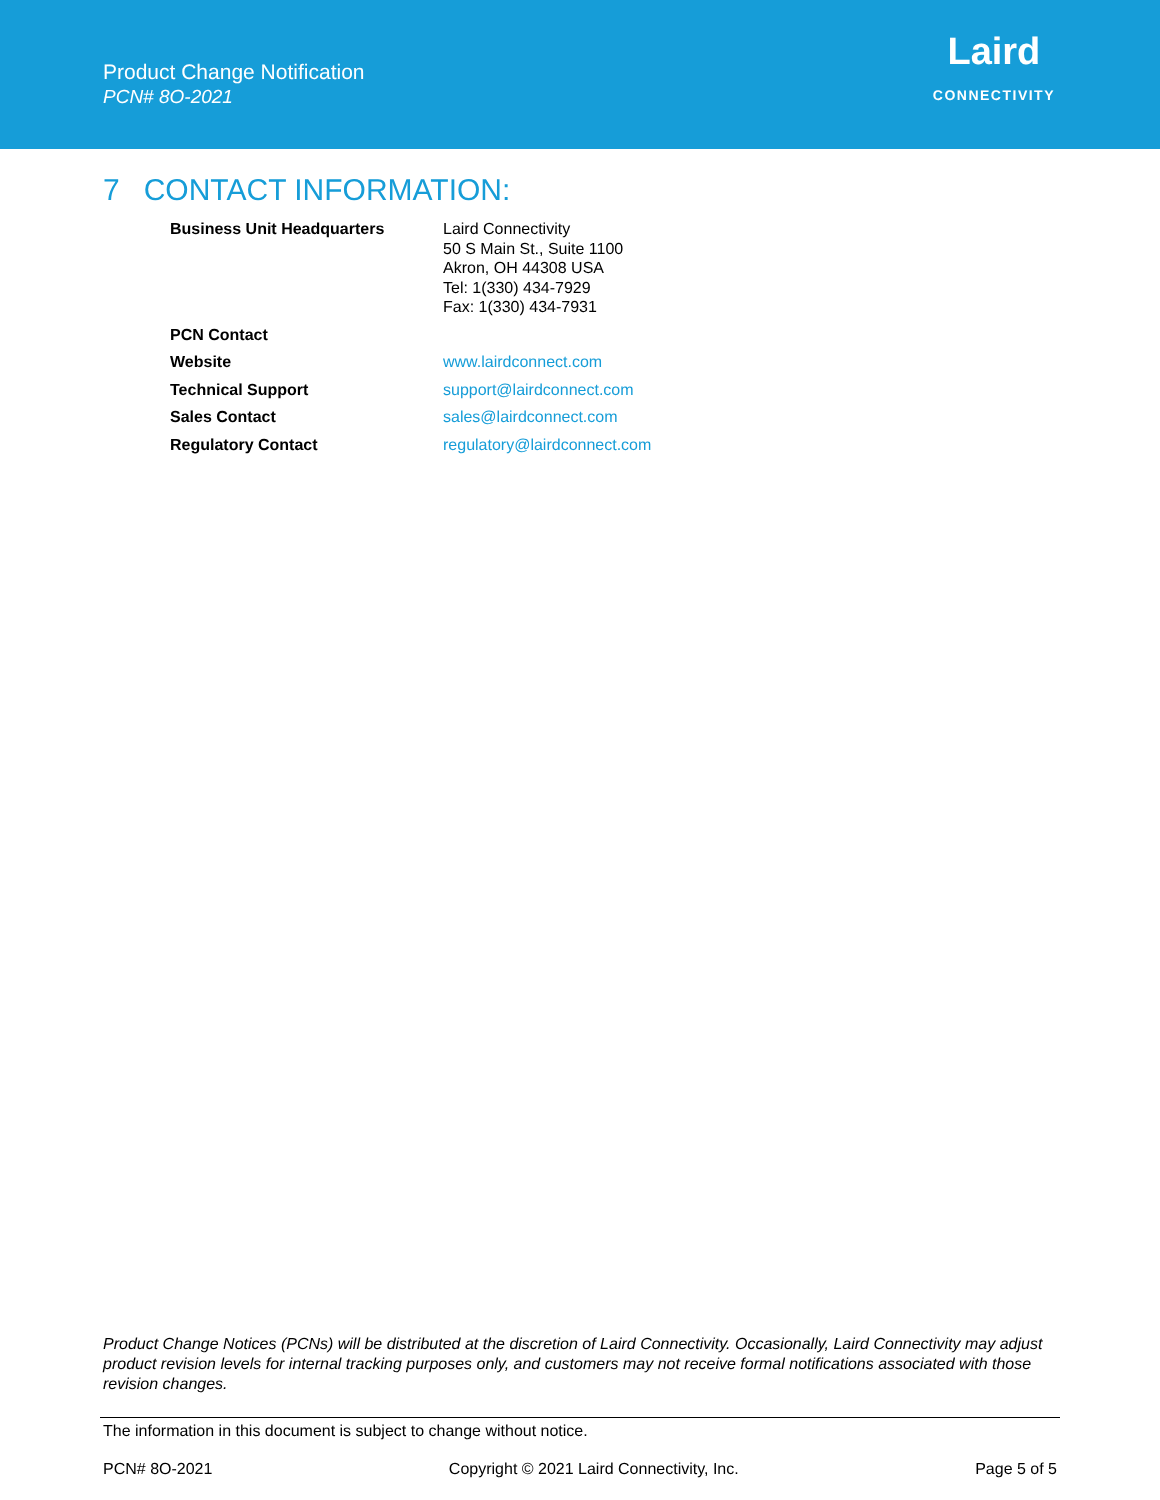Product Change Notification
PCN# 8O-2021
Laird
CONNECTIVITY
7 CONTACT INFORMATION:
| Business Unit Headquarters | Laird Connectivity 50 S Main St., Suite 1100 Akron, OH 44308 USA Tel: 1(330) 434-7929 Fax: 1(330) 434-7931 |
| PCN Contact | |
| Website | www.lairdconnect.com |
| Technical Support | support@lairdconnect.com |
| Sales Contact | sales@lairdconnect.com |
| Regulatory Contact | regulatory@lairdconnect.com |
Product Change Notices (PCNs) will be distributed at the discretion of Laird Connectivity. Occasionally, Laird Connectivity may adjust product revision levels for internal tracking purposes only, and customers may not receive formal notifications associated with those revision changes.
The information in this document is subject to change without notice.
PCN# 8O-2021 Copyright © 2021 Laird Connectivity, Inc. Page 5 of 5